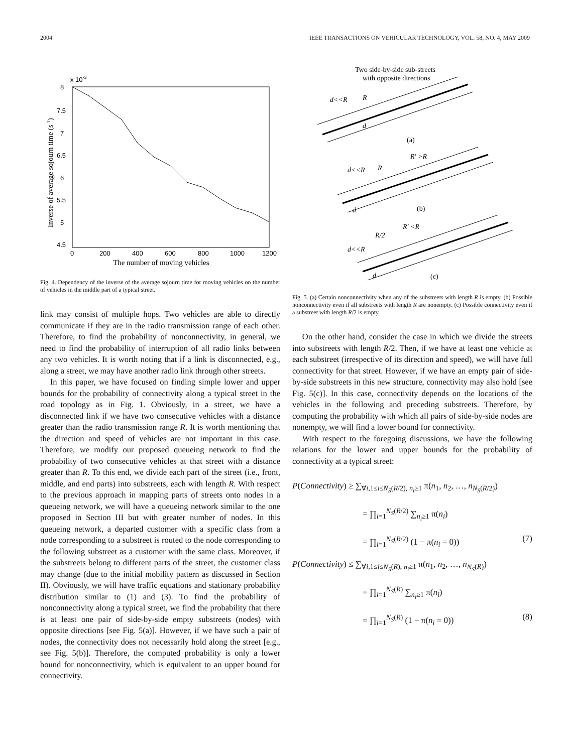2004 IEEE TRANSACTIONS ON VEHICULAR TECHNOLOGY, VOL. 58, NO. 4, MAY 2009
x 10-3
8
7.5
7
6.5
6
5.5
5
4.5
0
200
400
600
800
1000
1200
The number of moving vehicles
Inverse of average sojourn time (s-1)
Fig. 4. Dependency of the inverse of the average sojourn time for moving vehicles on the number of vehicles in the middle part of a typical street.
link may consist of multiple hops. Two vehicles are able to directly communicate if they are in the radio transmission range of each other. Therefore, to find the probability of nonconnectivity, in general, we need to find the probability of interruption of all radio links between any two vehicles. It is worth noting that if a link is disconnected, e.g., along a street, we may have another radio link through other streets.
In this paper, we have focused on finding simple lower and upper bounds for the probability of connectivity along a typical street in the road topology as in Fig. 1. Obviously, in a street, we have a disconnected link if we have two consecutive vehicles with a distance greater than the radio transmission range R. It is worth mentioning that the direction and speed of vehicles are not important in this case. Therefore, we modify our proposed queueing network to find the probability of two consecutive vehicles at that street with a distance greater than R. To this end, we divide each part of the street (i.e., front, middle, and end parts) into substreets, each with length R. With respect to the previous approach in mapping parts of streets onto nodes in a queueing network, we will have a queueing network similar to the one proposed in Section III but with greater number of nodes. In this queueing network, a departed customer with a specific class from a node corresponding to a substreet is routed to the node corresponding to the following substreet as a customer with the same class. Moreover, if the substreets belong to different parts of the street, the customer class may change (due to the initial mobility pattern as discussed in Section II). Obviously, we will have traffic equations and stationary probability distribution similar to (1) and (3). To find the probability of nonconnectivity along a typical street, we find the probability that there is at least one pair of side-by-side empty substreets (nodes) with opposite directions [see Fig. 5(a)]. However, if we have such a pair of nodes, the connectivity does not necessarily hold along the street [e.g., see Fig. 5(b)]. Therefore, the computed probability is only a lower bound for nonconnectivity, which is equivalent to an upper bound for connectivity.
Two side-by-side sub-streets
with opposite directions
d<<R
R
d
(a)
d<<R
R
R′ >R
d
(b)
d<<R
R/2
R′ <R
d
(c)
Fig. 5. (a) Certain nonconnectivity when any of the substreets with length R is empty. (b) Possible nonconnectivity even if all substreets with length R are nonempty. (c) Possible connectivity even if a substreet with length R/2 is empty.
On the other hand, consider the case in which we divide the streets into substreets with length R/2. Then, if we have at least one vehicle at each substreet (irrespective of its direction and speed), we will have full connectivity for that street. However, if we have an empty pair of side-by-side substreets in this new structure, connectivity may also hold [see Fig. 5(c)]. In this case, connectivity depends on the locations of the vehicles in the following and preceding substreets. Therefore, by computing the probability with which all pairs of side-by-side nodes are nonempty, we will find a lower bound for connectivity.
With respect to the foregoing discussions, we have the following relations for the lower and upper bounds for the probability of connectivity at a typical street:
P(Connectivity) ≥ ∑<sub>∀i,1≤i≤N<sub>S</sub>(R/2), n<sub>i</sub>≥1</sub> π(n<sub>1</sub>, n<sub>2</sub>, …, n<sub>N<sub>S</sub>(R/2)</sub>)
= ∏<sub>i=1</sub><sup>N<sub>S</sub>(R/2)</sup> ∑<sub>n<sub>i</sub>≥1</sub> π(n<sub>i</sub>)
= ∏<sub>i=1</sub><sup>N<sub>S</sub>(R/2)</sup> (1 − π(n<sub>i</sub> = 0)) (7)
P(Connectivity) ≤ ∑<sub>∀i,1≤i≤N<sub>S</sub>(R), n<sub>i</sub>≥1</sub> π(n<sub>1</sub>, n<sub>2</sub>, …, n<sub>N<sub>S</sub>(R)</sub>)
= ∏<sub>i=1</sub><sup>N<sub>S</sub>(R)</sup> ∑<sub>n<sub>i</sub>≥1</sub> π(n<sub>i</sub>)
= ∏<sub>i=1</sub><sup>N<sub>S</sub>(R)</sup> (1 − π(n<sub>i</sub> = 0)) (8)